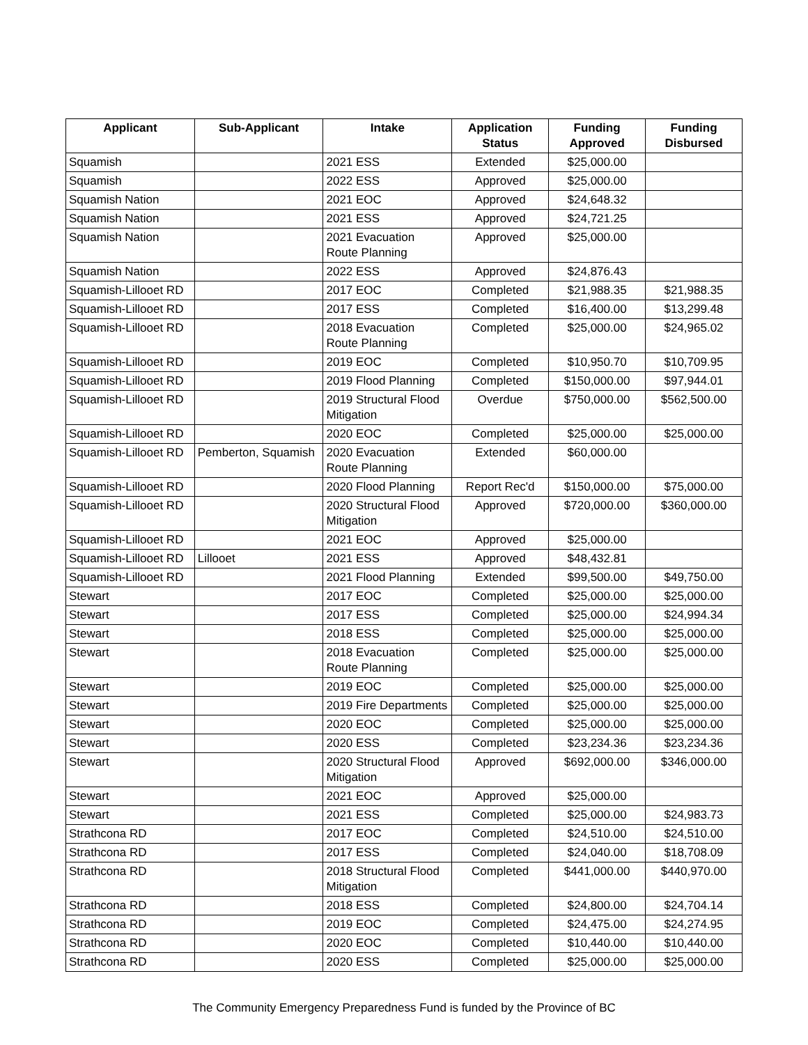| Applicant | Sub-Applicant | Intake | Application Status | Funding Approved | Funding Disbursed |
| --- | --- | --- | --- | --- | --- |
| Squamish | | 2021 ESS | Extended | $25,000.00 | |
| Squamish | | 2022 ESS | Approved | $25,000.00 | |
| Squamish Nation | | 2021 EOC | Approved | $24,648.32 | |
| Squamish Nation | | 2021 ESS | Approved | $24,721.25 | |
| Squamish Nation | | 2021 Evacuation Route Planning | Approved | $25,000.00 | |
| Squamish Nation | | 2022 ESS | Approved | $24,876.43 | |
| Squamish-Lillooet RD | | 2017 EOC | Completed | $21,988.35 | $21,988.35 |
| Squamish-Lillooet RD | | 2017 ESS | Completed | $16,400.00 | $13,299.48 |
| Squamish-Lillooet RD | | 2018 Evacuation Route Planning | Completed | $25,000.00 | $24,965.02 |
| Squamish-Lillooet RD | | 2019 EOC | Completed | $10,950.70 | $10,709.95 |
| Squamish-Lillooet RD | | 2019 Flood Planning | Completed | $150,000.00 | $97,944.01 |
| Squamish-Lillooet RD | | 2019 Structural Flood Mitigation | Overdue | $750,000.00 | $562,500.00 |
| Squamish-Lillooet RD | | 2020 EOC | Completed | $25,000.00 | $25,000.00 |
| Squamish-Lillooet RD | Pemberton, Squamish | 2020 Evacuation Route Planning | Extended | $60,000.00 | |
| Squamish-Lillooet RD | | 2020 Flood Planning | Report Rec'd | $150,000.00 | $75,000.00 |
| Squamish-Lillooet RD | | 2020 Structural Flood Mitigation | Approved | $720,000.00 | $360,000.00 |
| Squamish-Lillooet RD | | 2021 EOC | Approved | $25,000.00 | |
| Squamish-Lillooet RD | Lillooet | 2021 ESS | Approved | $48,432.81 | |
| Squamish-Lillooet RD | | 2021 Flood Planning | Extended | $99,500.00 | $49,750.00 |
| Stewart | | 2017 EOC | Completed | $25,000.00 | $25,000.00 |
| Stewart | | 2017 ESS | Completed | $25,000.00 | $24,994.34 |
| Stewart | | 2018 ESS | Completed | $25,000.00 | $25,000.00 |
| Stewart | | 2018 Evacuation Route Planning | Completed | $25,000.00 | $25,000.00 |
| Stewart | | 2019 EOC | Completed | $25,000.00 | $25,000.00 |
| Stewart | | 2019 Fire Departments | Completed | $25,000.00 | $25,000.00 |
| Stewart | | 2020 EOC | Completed | $25,000.00 | $25,000.00 |
| Stewart | | 2020 ESS | Completed | $23,234.36 | $23,234.36 |
| Stewart | | 2020 Structural Flood Mitigation | Approved | $692,000.00 | $346,000.00 |
| Stewart | | 2021 EOC | Approved | $25,000.00 | |
| Stewart | | 2021 ESS | Completed | $25,000.00 | $24,983.73 |
| Strathcona RD | | 2017 EOC | Completed | $24,510.00 | $24,510.00 |
| Strathcona RD | | 2017 ESS | Completed | $24,040.00 | $18,708.09 |
| Strathcona RD | | 2018 Structural Flood Mitigation | Completed | $441,000.00 | $440,970.00 |
| Strathcona RD | | 2018 ESS | Completed | $24,800.00 | $24,704.14 |
| Strathcona RD | | 2019 EOC | Completed | $24,475.00 | $24,274.95 |
| Strathcona RD | | 2020 EOC | Completed | $10,440.00 | $10,440.00 |
| Strathcona RD | | 2020 ESS | Completed | $25,000.00 | $25,000.00 |
The Community Emergency Preparedness Fund is funded by the Province of BC